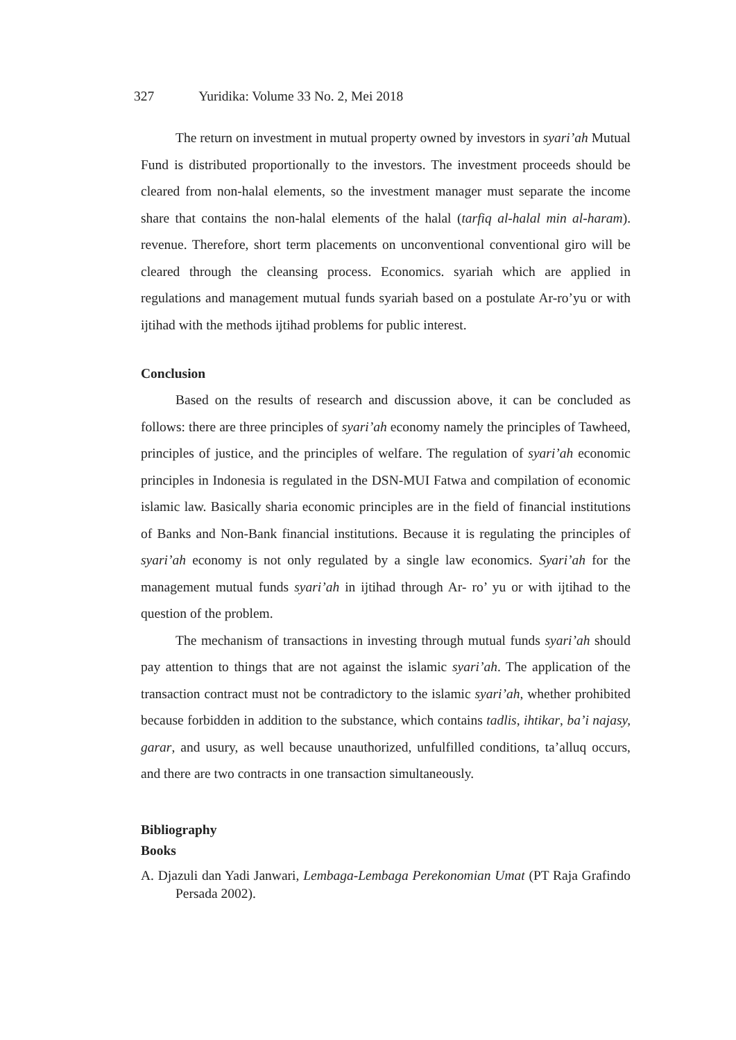327 Yuridika: Volume 33 No. 2, Mei 2018
The return on investment in mutual property owned by investors in syari’ah Mutual Fund is distributed proportionally to the investors. The investment proceeds should be cleared from non-halal elements, so the investment manager must separate the income share that contains the non-halal elements of the halal (tarfiq al-halal min al-haram). revenue. Therefore, short term placements on unconventional conventional giro will be cleared through the cleansing process. Economics. syariah which are applied in regulations and management mutual funds syariah based on a postulate Ar-ro’yu or with ijtihad with the methods ijtihad problems for public interest.
Conclusion
Based on the results of research and discussion above, it can be concluded as follows: there are three principles of syari’ah economy namely the principles of Tawheed, principles of justice, and the principles of welfare. The regulation of syari’ah economic principles in Indonesia is regulated in the DSN-MUI Fatwa and compilation of economic islamic law. Basically sharia economic principles are in the field of financial institutions of Banks and Non-Bank financial institutions. Because it is regulating the principles of syari’ah economy is not only regulated by a single law economics. Syari’ah for the management mutual funds syari’ah in ijtihad through Ar- ro’ yu or with ijtihad to the question of the problem.
The mechanism of transactions in investing through mutual funds syari’ah should pay attention to things that are not against the islamic syari’ah. The application of the transaction contract must not be contradictory to the islamic syari’ah, whether prohibited because forbidden in addition to the substance, which contains tadlis, ihtikar, ba’i najasy, garar, and usury, as well because unauthorized, unfulfilled conditions, ta’alluq occurs, and there are two contracts in one transaction simultaneously.
Bibliography
Books
A. Djazuli dan Yadi Janwari, Lembaga-Lembaga Perekonomian Umat (PT Raja Grafindo Persada 2002).